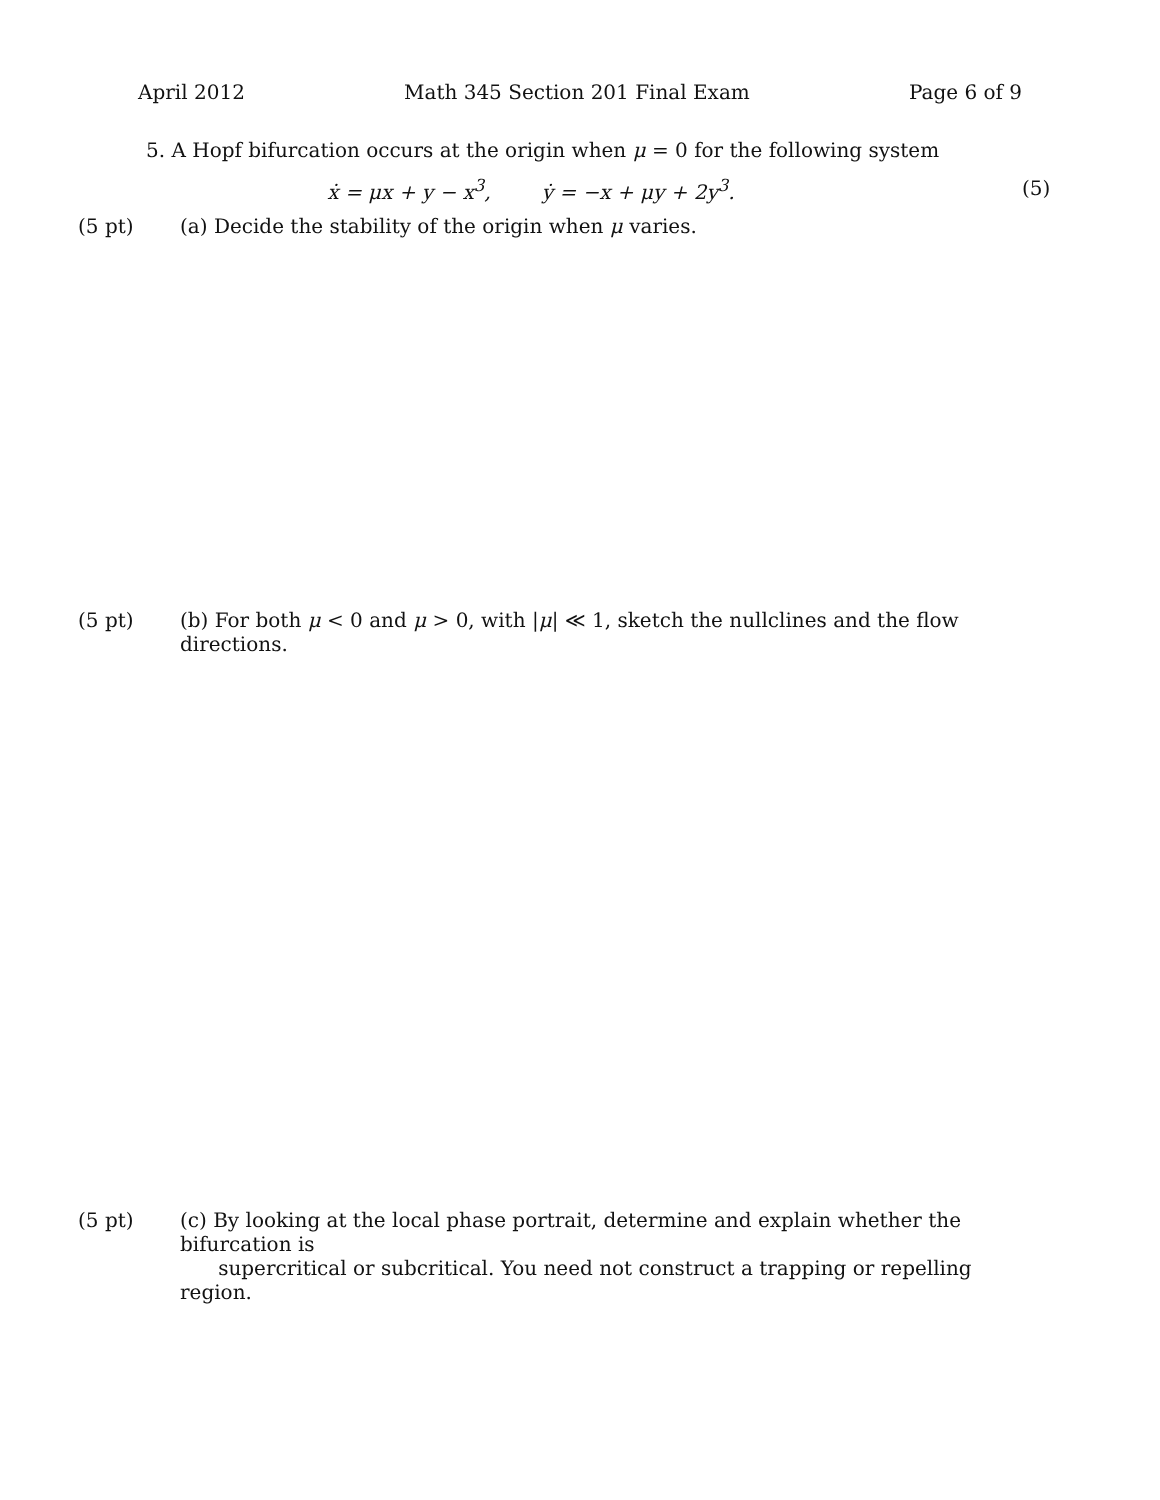April 2012 Math 345 Section 201 Final Exam Page 6 of 9
5. A Hopf bifurcation occurs at the origin when μ = 0 for the following system
ẋ = μx + y − x<sup>3</sup>, ẏ = −x + μy + 2y<sup>3</sup>.
(5)
(5 pt) (a) Decide the stability of the origin when μ varies.
(5 pt) (b) For both μ < 0 and μ > 0, with |μ| ≪ 1, sketch the nullclines and the flow directions.
(5 pt) (c) By looking at the local phase portrait, determine and explain whether the bifurcation is
supercritical or subcritical. You need not construct a trapping or repelling region.